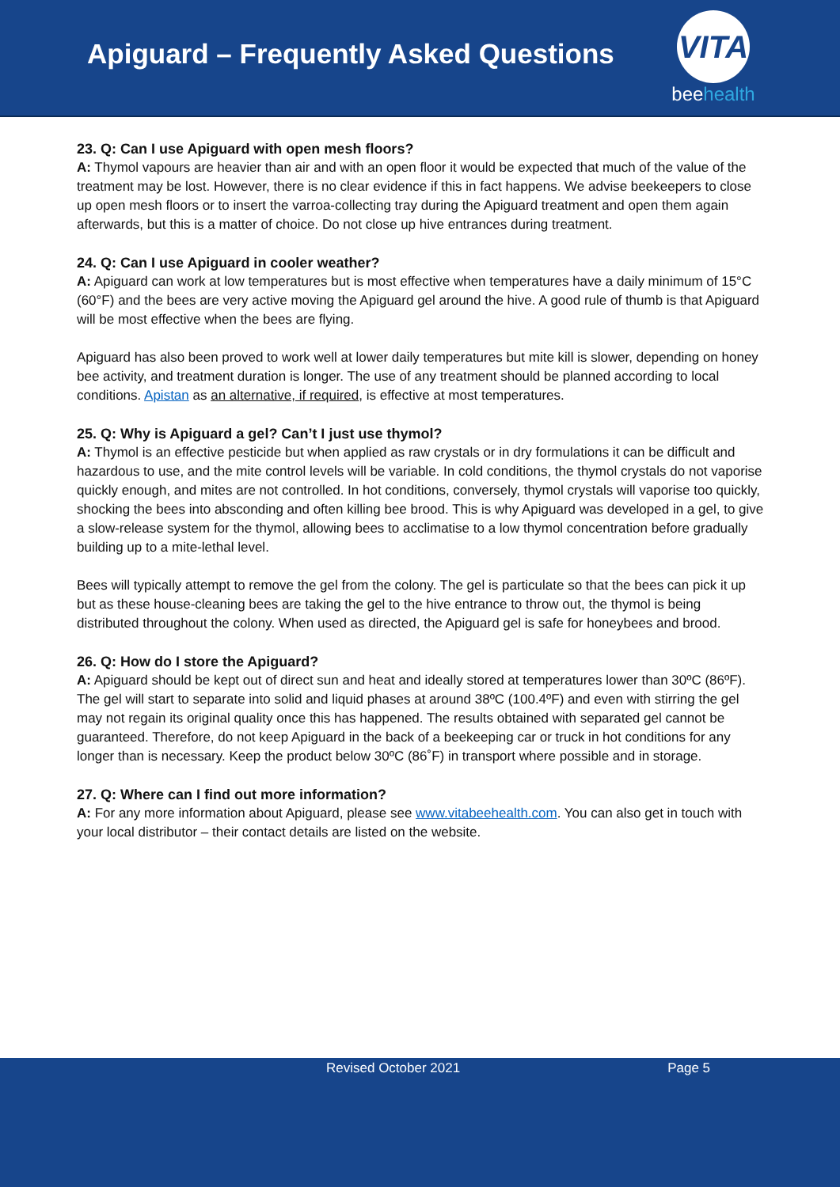Apiguard – Frequently Asked Questions
VITA
beehealth
23. Q: Can I use Apiguard with open mesh floors?
A: Thymol vapours are heavier than air and with an open floor it would be expected that much of the value of the treatment may be lost. However, there is no clear evidence if this in fact happens. We advise beekeepers to close up open mesh floors or to insert the varroa-collecting tray during the Apiguard treatment and open them again afterwards, but this is a matter of choice. Do not close up hive entrances during treatment.
24. Q: Can I use Apiguard in cooler weather?
A: Apiguard can work at low temperatures but is most effective when temperatures have a daily minimum of 15°C (60°F) and the bees are very active moving the Apiguard gel around the hive. A good rule of thumb is that Apiguard will be most effective when the bees are flying.
Apiguard has also been proved to work well at lower daily temperatures but mite kill is slower, depending on honey bee activity, and treatment duration is longer. The use of any treatment should be planned according to local conditions. Apistan as an alternative, if required, is effective at most temperatures.
25. Q: Why is Apiguard a gel? Can’t I just use thymol?
A: Thymol is an effective pesticide but when applied as raw crystals or in dry formulations it can be difficult and hazardous to use, and the mite control levels will be variable. In cold conditions, the thymol crystals do not vaporise quickly enough, and mites are not controlled. In hot conditions, conversely, thymol crystals will vaporise too quickly, shocking the bees into absconding and often killing bee brood. This is why Apiguard was developed in a gel, to give a slow-release system for the thymol, allowing bees to acclimatise to a low thymol concentration before gradually building up to a mite-lethal level.
Bees will typically attempt to remove the gel from the colony. The gel is particulate so that the bees can pick it up but as these house-cleaning bees are taking the gel to the hive entrance to throw out, the thymol is being distributed throughout the colony. When used as directed, the Apiguard gel is safe for honeybees and brood.
26. Q: How do I store the Apiguard?
A: Apiguard should be kept out of direct sun and heat and ideally stored at temperatures lower than 30ºC (86ºF). The gel will start to separate into solid and liquid phases at around 38ºC (100.4ºF) and even with stirring the gel may not regain its original quality once this has happened. The results obtained with separated gel cannot be guaranteed. Therefore, do not keep Apiguard in the back of a beekeeping car or truck in hot conditions for any longer than is necessary. Keep the product below 30ºC (86˚F) in transport where possible and in storage.
27. Q: Where can I find out more information?
A: For any more information about Apiguard, please see www.vitabeehealth.com. You can also get in touch with your local distributor – their contact details are listed on the website.
Revised October 2021 Page 5